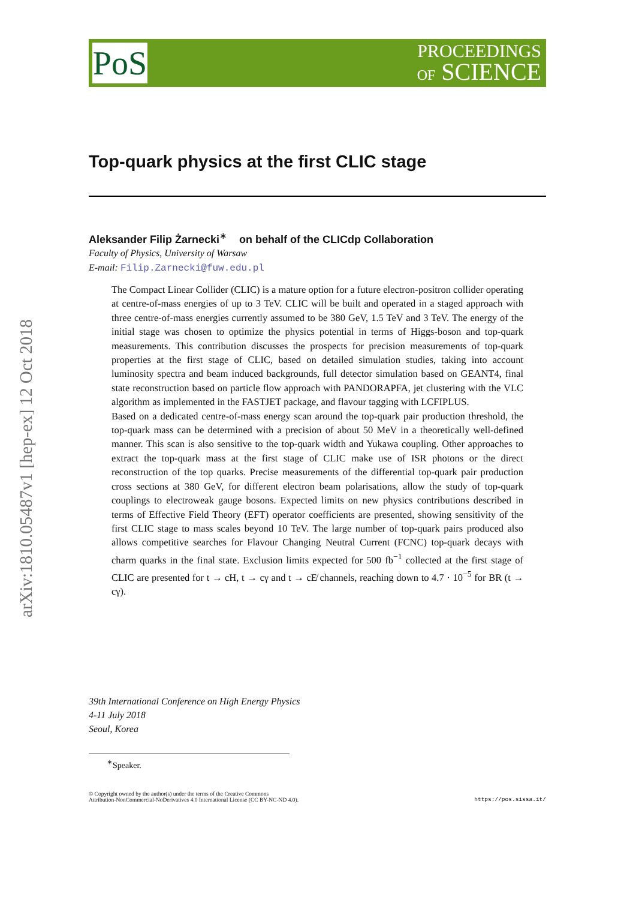arXiv:1810.05487v1 [hep-ex] 12 Oct 2018
PoS
PROCEEDINGS
OF SCIENCE
Top-quark physics at the first CLIC stage
Aleksander Filip Żarnecki<sup>∗</sup> on behalf of the CLICdp Collaboration
Faculty of Physics, University of Warsaw
E-mail: Filip.Zarnecki@fuw.edu.pl
The Compact Linear Collider (CLIC) is a mature option for a future electron-positron collider operating at centre-of-mass energies of up to 3 TeV. CLIC will be built and operated in a staged approach with three centre-of-mass energies currently assumed to be 380 GeV, 1.5 TeV and 3 TeV. The energy of the initial stage was chosen to optimize the physics potential in terms of Higgs-boson and top-quark measurements. This contribution discusses the prospects for precision measurements of top-quark properties at the first stage of CLIC, based on detailed simulation studies, taking into account luminosity spectra and beam induced backgrounds, full detector simulation based on GEANT4, final state reconstruction based on particle flow approach with PANDORAPFA, jet clustering with the VLC algorithm as implemented in the FASTJET package, and flavour tagging with LCFIPLUS.
Based on a dedicated centre-of-mass energy scan around the top-quark pair production threshold, the top-quark mass can be determined with a precision of about 50 MeV in a theoretically well-defined manner. This scan is also sensitive to the top-quark width and Yukawa coupling. Other approaches to extract the top-quark mass at the first stage of CLIC make use of ISR photons or the direct reconstruction of the top quarks. Precise measurements of the differential top-quark pair production cross sections at 380 GeV, for different electron beam polarisations, allow the study of top-quark couplings to electroweak gauge bosons. Expected limits on new physics contributions described in terms of Effective Field Theory (EFT) operator coefficients are presented, showing sensitivity of the first CLIC stage to mass scales beyond 10 TeV. The large number of top-quark pairs produced also allows competitive searches for Flavour Changing Neutral Current (FCNC) top-quark decays with charm quarks in the final state. Exclusion limits expected for 500 fb<sup>−1</sup> collected at the first stage of CLIC are presented for t → cH, t → cγ and t → cE̸ channels, reaching down to 4.7 · 10<sup>−5</sup> for BR (t → cγ).
39th International Conference on High Energy Physics
4-11 July 2018
Seoul, Korea
<sup>∗</sup>Speaker.
© Copyright owned by the author(s) under the terms of the Creative Commons
Attribution-NonCommercial-NoDerivatives 4.0 International License (CC BY-NC-ND 4.0).
https://pos.sissa.it/